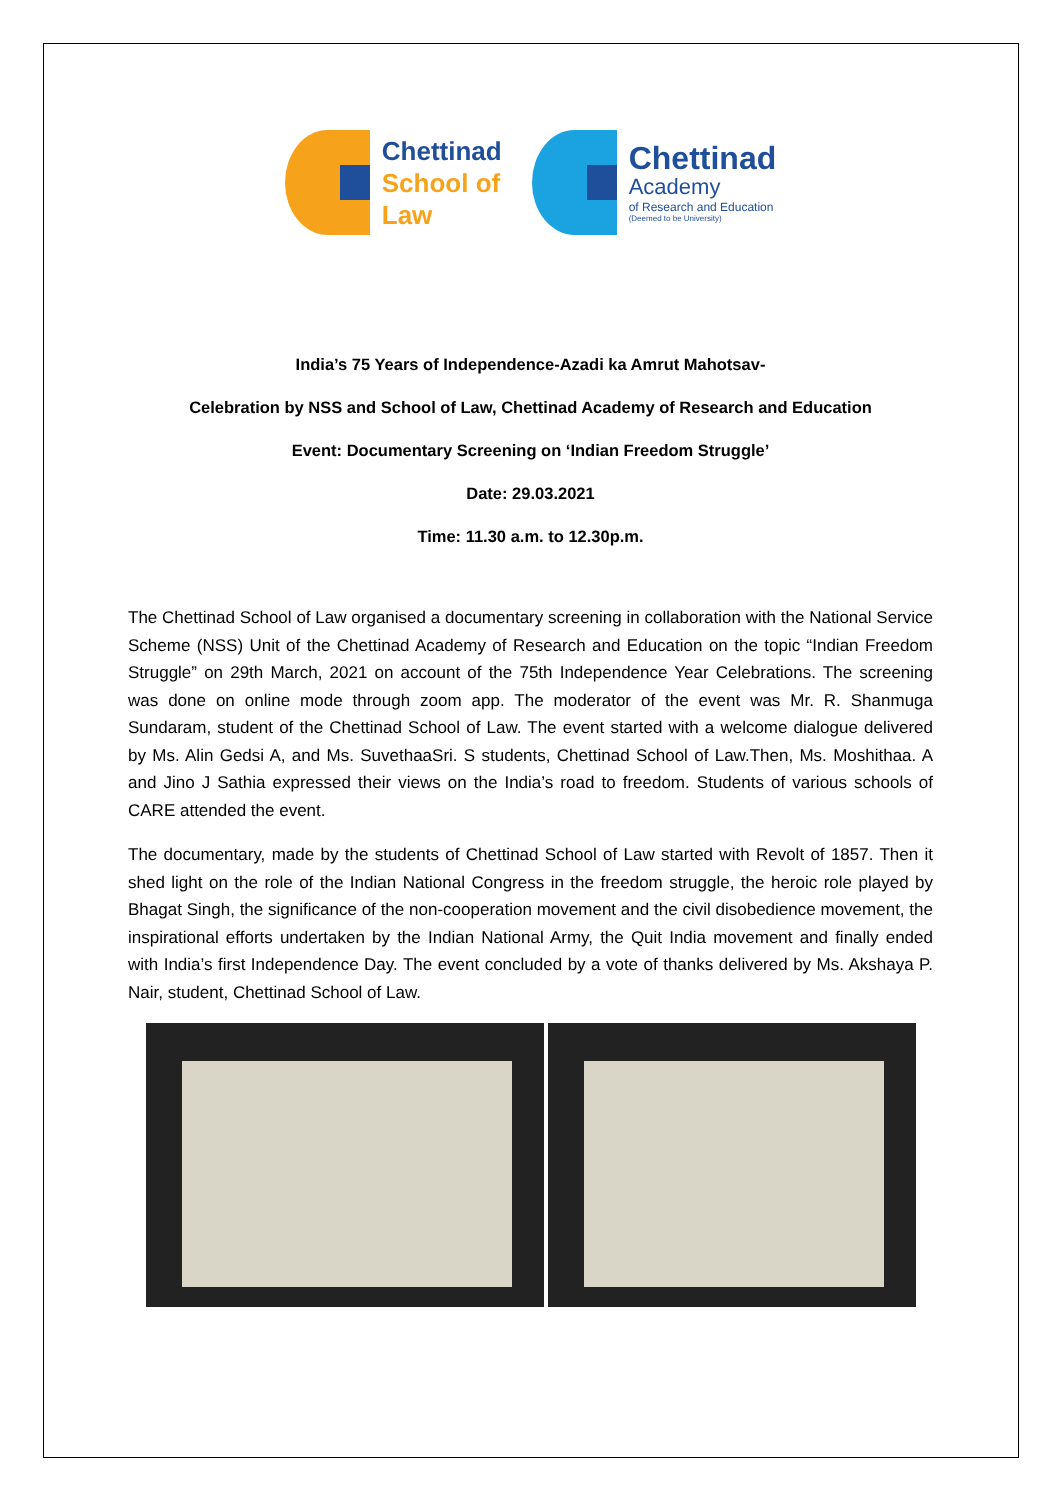Chettinad
School of
Law
Chettinad
Academy
of Research and Education
(Deemed to be University)
India’s 75 Years of Independence-Azadi ka Amrut Mahotsav-
Celebration by NSS and School of Law, Chettinad Academy of Research and Education
Event: Documentary Screening on ‘Indian Freedom Struggle’
Date: 29.03.2021
Time: 11.30 a.m. to 12.30p.m.
The Chettinad School of Law organised a documentary screening in collaboration with the National Service Scheme (NSS) Unit of the Chettinad Academy of Research and Education on the topic “Indian Freedom Struggle” on 29th March, 2021 on account of the 75th Independence Year Celebrations. The screening was done on online mode through zoom app. The moderator of the event was Mr. R. Shanmuga Sundaram, student of the Chettinad School of Law. The event started with a welcome dialogue delivered by Ms. Alin Gedsi A, and Ms. SuvethaaSri. S students, Chettinad School of Law.Then, Ms. Moshithaa. A and Jino J Sathia expressed their views on the India’s road to freedom. Students of various schools of CARE attended the event.
The documentary, made by the students of Chettinad School of Law started with Revolt of 1857. Then it shed light on the role of the Indian National Congress in the freedom struggle, the heroic role played by Bhagat Singh, the significance of the non-cooperation movement and the civil disobedience movement, the inspirational efforts undertaken by the Indian National Army, the Quit India movement and finally ended with India’s first Independence Day. The event concluded by a vote of thanks delivered by Ms. Akshaya P. Nair, student, Chettinad School of Law.